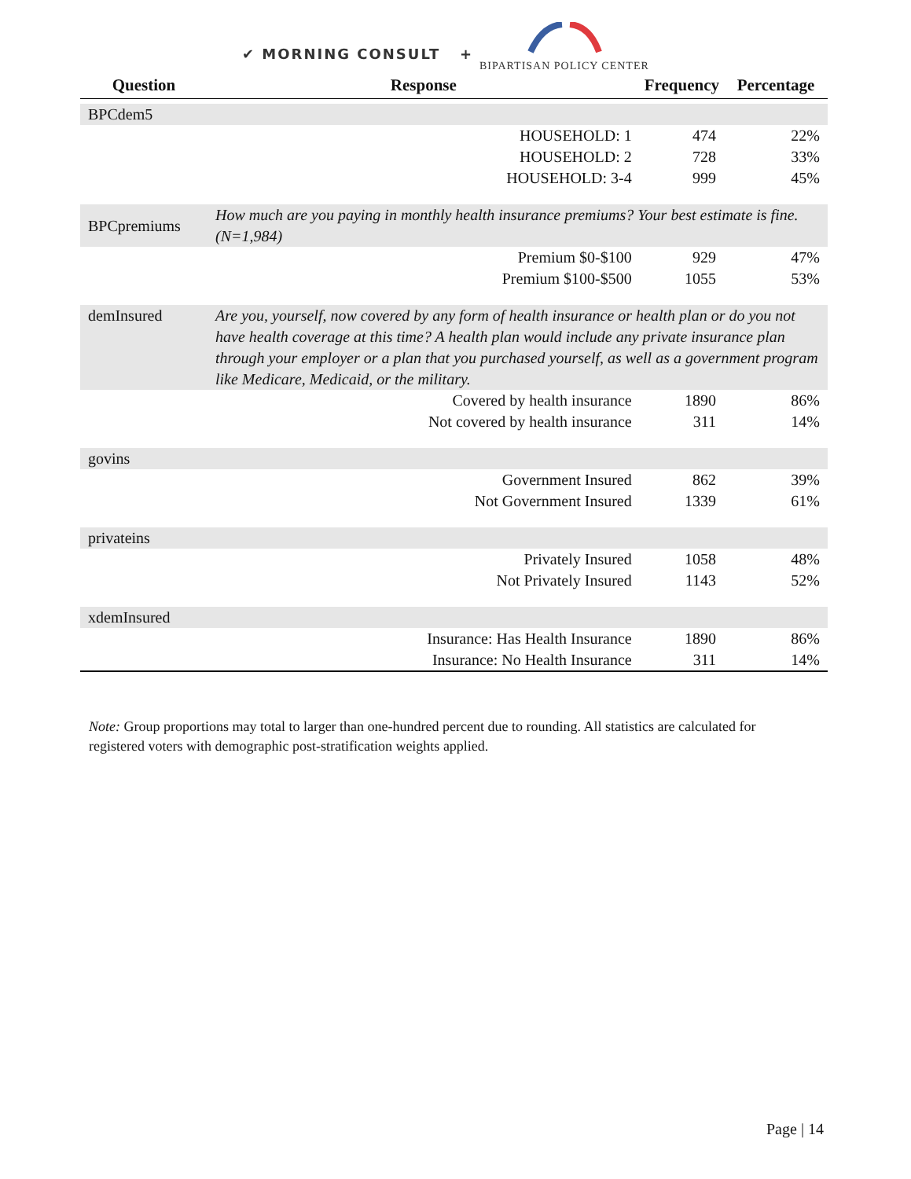✔ MORNING CONSULT +
BIPARTISAN POLICY CENTER
| Question | Response | Frequency | Percentage |
| --- | --- | --- | --- |
| BPCdem5 | | | |
| | HOUSEHOLD: 1 | 474 | 22% |
| | HOUSEHOLD: 2 | 728 | 33% |
| | HOUSEHOLD: 3-4 | 999 | 45% |
| BPCpremiums | How much are you paying in monthly health insurance premiums? Your best estimate is fine. (N=1,984) | | |
| | Premium $0-$100 | 929 | 47% |
| | Premium $100-$500 | 1055 | 53% |
| demInsured | Are you, yourself, now covered by any form of health insurance or health plan or do you not have health coverage at this time? A health plan would include any private insurance plan through your employer or a plan that you purchased yourself, as well as a government program like Medicare, Medicaid, or the military. | | |
| | Covered by health insurance | 1890 | 86% |
| | Not covered by health insurance | 311 | 14% |
| govins | | | |
| | Government Insured | 862 | 39% |
| | Not Government Insured | 1339 | 61% |
| privateins | | | |
| | Privately Insured | 1058 | 48% |
| | Not Privately Insured | 1143 | 52% |
| xdemInsured | | | |
| | Insurance: Has Health Insurance | 1890 | 86% |
| | Insurance: No Health Insurance | 311 | 14% |
Note: Group proportions may total to larger than one-hundred percent due to rounding. All statistics are calculated for registered voters with demographic post-stratification weights applied.
Page | 14